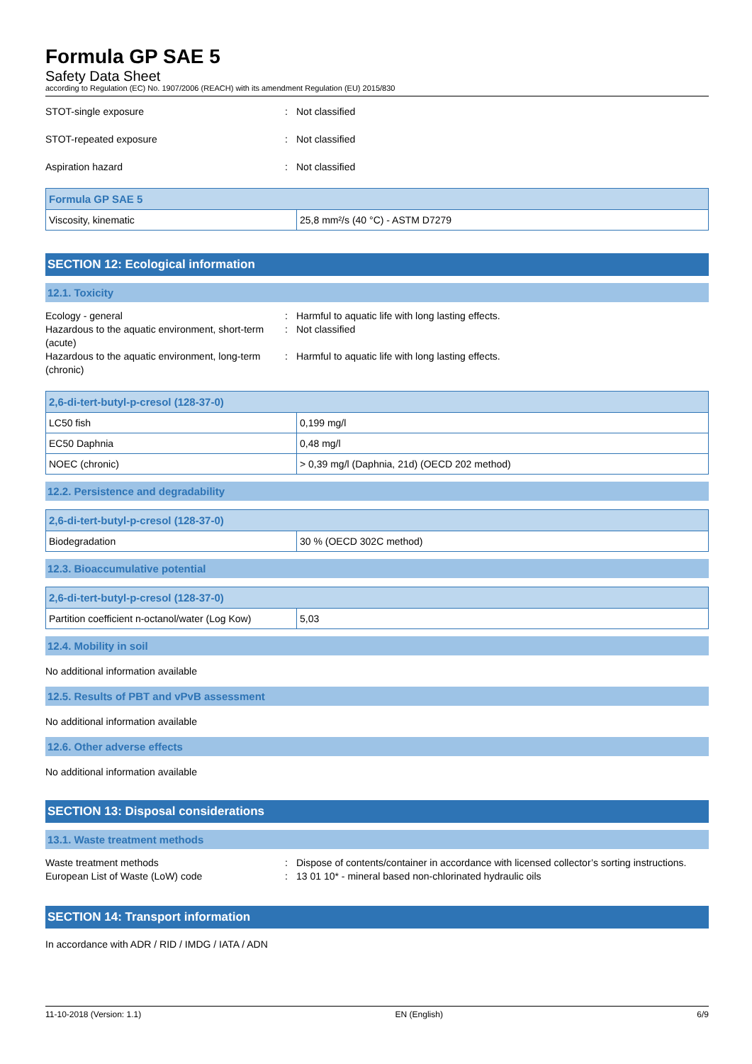Formula GP SAE 5
Safety Data Sheet
according to Regulation (EC) No. 1907/2006 (REACH) with its amendment Regulation (EU) 2015/830
STOT-single exposure : Not classified
STOT-repeated exposure : Not classified
Aspiration hazard : Not classified
| Formula GP SAE 5 | |
| --- | --- |
| Viscosity, kinematic | 25,8 mm²/s (40 °C) - ASTM D7279 |
SECTION 12: Ecological information
12.1. Toxicity
Ecology - general : Harmful to aquatic life with long lasting effects.
Hazardous to the aquatic environment, short-term (acute)
: Not classified
Hazardous to the aquatic environment, long-term (chronic)
: Harmful to aquatic life with long lasting effects.
| 2,6-di-tert-butyl-p-cresol (128-37-0) | |
| --- | --- |
| LC50 fish | 0,199 mg/l |
| EC50 Daphnia | 0,48 mg/l |
| NOEC (chronic) | > 0,39 mg/l (Daphnia, 21d) (OECD 202 method) |
12.2. Persistence and degradability
| 2,6-di-tert-butyl-p-cresol (128-37-0) | |
| --- | --- |
| Biodegradation | 30 % (OECD 302C method) |
12.3. Bioaccumulative potential
| 2,6-di-tert-butyl-p-cresol (128-37-0) | |
| --- | --- |
| Partition coefficient n-octanol/water (Log Kow) | 5,03 |
12.4. Mobility in soil
No additional information available
12.5. Results of PBT and vPvB assessment
No additional information available
12.6. Other adverse effects
No additional information available
SECTION 13: Disposal considerations
13.1. Waste treatment methods
Waste treatment methods : Dispose of contents/container in accordance with licensed collector’s sorting instructions.
European List of Waste (LoW) code : 13 01 10* - mineral based non-chlorinated hydraulic oils
SECTION 14: Transport information
In accordance with ADR / RID / IMDG / IATA / ADN
11-10-2018 (Version: 1.1) EN (English) 6/9